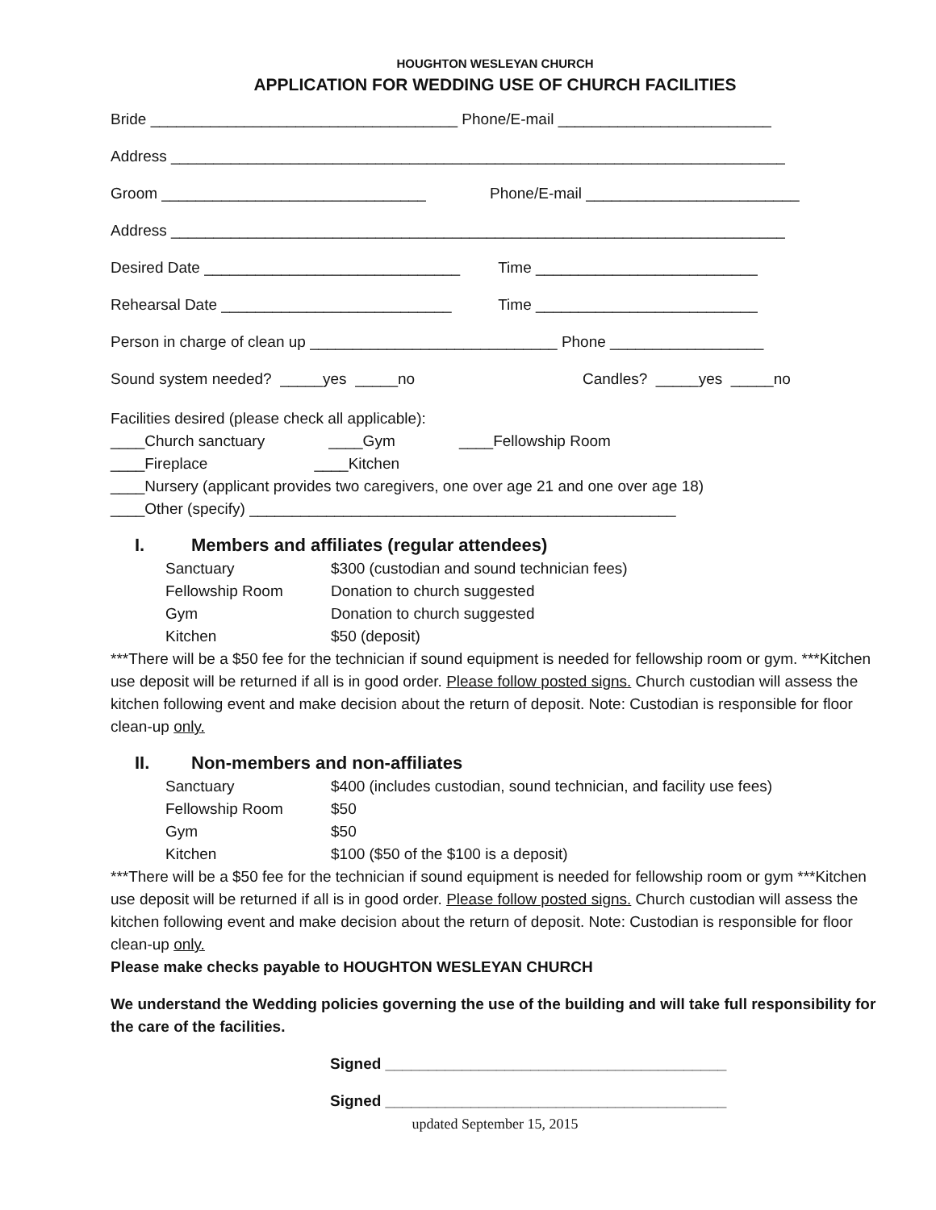HOUGHTON WESLEYAN CHURCH
APPLICATION FOR WEDDING USE OF CHURCH FACILITIES
Bride ____________________________________ Phone/E-mail _________________________
Address ________________________________________________________________________
Groom _______________________________ Phone/E-mail _________________________
Address ________________________________________________________________________
Desired Date ______________________________ Time __________________________
Rehearsal Date ___________________________ Time __________________________
Person in charge of clean up _____________________________ Phone __________________
Sound system needed? _____yes _____no Candles? _____yes _____no
Facilities desired (please check all applicable):
____Church sanctuary ____Gym ____Fellowship Room
____Fireplace ____Kitchen
____Nursery (applicant provides two caregivers, one over age 21 and one over age 18)
____Other (specify) __________________________________________________
I. Members and affiliates (regular attendees)
Sanctuary $300 (custodian and sound technician fees)
Fellowship Room Donation to church suggested
Gym Donation to church suggested
Kitchen $50 (deposit)
***There will be a $50 fee for the technician if sound equipment is needed for fellowship room or gym. ***Kitchen use deposit will be returned if all is in good order. Please follow posted signs. Church custodian will assess the kitchen following event and make decision about the return of deposit. Note: Custodian is responsible for floor clean-up only.
II. Non-members and non-affiliates
Sanctuary $400 (includes custodian, sound technician, and facility use fees)
Fellowship Room $50
Gym $50
Kitchen $100 ($50 of the $100 is a deposit)
***There will be a $50 fee for the technician if sound equipment is needed for fellowship room or gym ***Kitchen use deposit will be returned if all is in good order. Please follow posted signs. Church custodian will assess the kitchen following event and make decision about the return of deposit. Note: Custodian is responsible for floor clean-up only.
Please make checks payable to HOUGHTON WESLEYAN CHURCH
We understand the Wedding policies governing the use of the building and will take full responsibility for the care of the facilities.
Signed ________________________________________
Signed ________________________________________
updated September 15, 2015